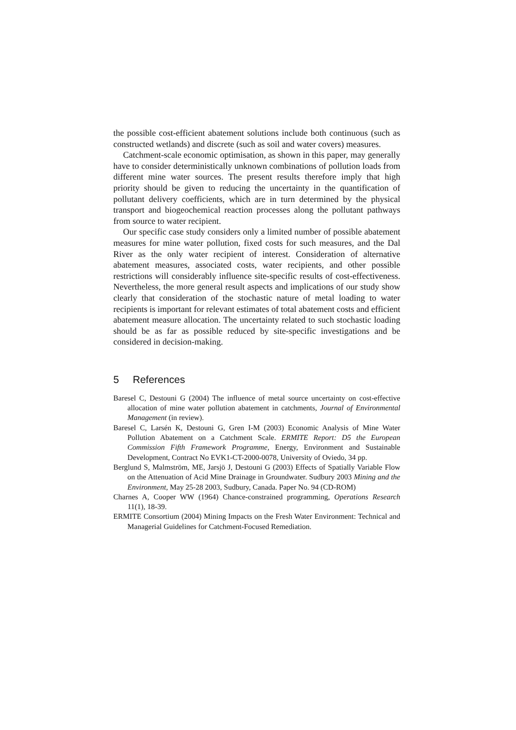the possible cost-efficient abatement solutions include both continuous (such as constructed wetlands) and discrete (such as soil and water covers) measures.
Catchment-scale economic optimisation, as shown in this paper, may generally have to consider deterministically unknown combinations of pollution loads from different mine water sources. The present results therefore imply that high priority should be given to reducing the uncertainty in the quantification of pollutant delivery coefficients, which are in turn determined by the physical transport and biogeochemical reaction processes along the pollutant pathways from source to water recipient.
Our specific case study considers only a limited number of possible abatement measures for mine water pollution, fixed costs for such measures, and the Dal River as the only water recipient of interest. Consideration of alternative abatement measures, associated costs, water recipients, and other possible restrictions will considerably influence site-specific results of cost-effectiveness. Nevertheless, the more general result aspects and implications of our study show clearly that consideration of the stochastic nature of metal loading to water recipients is important for relevant estimates of total abatement costs and efficient abatement measure allocation. The uncertainty related to such stochastic loading should be as far as possible reduced by site-specific investigations and be considered in decision-making.
5 References
Baresel C, Destouni G (2004) The influence of metal source uncertainty on cost-effective allocation of mine water pollution abatement in catchments, Journal of Environmental Management (in review).
Baresel C, Larsén K, Destouni G, Gren I-M (2003) Economic Analysis of Mine Water Pollution Abatement on a Catchment Scale. ERMITE Report: D5 the European Commission Fifth Framework Programme, Energy, Environment and Sustainable Development, Contract No EVK1-CT-2000-0078, University of Oviedo, 34 pp.
Berglund S, Malmström, ME, Jarsjö J, Destouni G (2003) Effects of Spatially Variable Flow on the Attenuation of Acid Mine Drainage in Groundwater. Sudbury 2003 Mining and the Environment, May 25-28 2003, Sudbury, Canada. Paper No. 94 (CD-ROM)
Charnes A, Cooper WW (1964) Chance-constrained programming, Operations Research 11(1), 18-39.
ERMITE Consortium (2004) Mining Impacts on the Fresh Water Environment: Technical and Managerial Guidelines for Catchment-Focused Remediation.